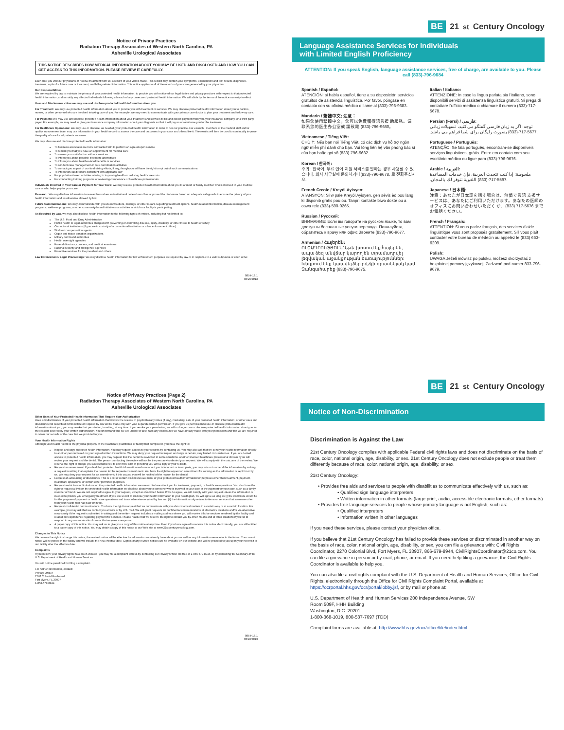Notice of Privacy Practices
Radiation Therapy Associates of Western North Carolina, PA
Asheville Urological Associates
THIS NOTICE DESCRIBES HOW MEDICAL INFORMATION ABOUT YOU MAY BE USED AND DISCLOSED AND HOW YOU CAN GET ACCESS TO THIS INFORMATION. PLEASE REVIEW IT CAREFULLY.
Each time you visit our physicians or receive treatment from us, a record of your visit is made. This record may contain your symptoms, examination and test results, diagnoses, treatment, a plan for future care or treatment, and billing-related information. This notice applies to all of the records of your care generated by your physician.
Our Responsibilities
We are required by law to maintain the privacy of your protected health information, to provide you with notice of our legal duties and privacy practices with respect to that protected health information, and to notify any affected individuals following a breach of any unsecured protected health information. We will abide by the terms of the notice currently in effect.
Uses and Disclosures - How we may use and disclose protected health information about you
For Treatment: We may use protected health information about you to provide you with treatment or services. We may disclose protected health information about you to doctors, nurses, or other personnel who are involved in taking care of you. For example, we may need to communicate with your primary care doctor to plan your treatment and follow-up care.
For Payment: We may use and disclose protected health information about your treatment and services to bill and collect payment from you, your insurance company, or a third-party payer. For example, we may need to give your insurance company information about your diagnosis so that it will pay us or reimburse you for the treatment.
For Healthcare Operations: We may use or disclose, as needed, your protected health information in order to run our practice. For example, members of the medical staff and/or quality improvement team may use information in your health record to assess the care and outcomes in your case and others like it. The results will then be used to continually improve the quality of care for all patients we serve.
We may also use and disclose protected health information:
To business associates we have contracted with to perform an agreed-upon service
To remind you that you have an appointment for medical care
To assess your satisfaction with our services
To inform you about possible treatment alternatives
To inform you about health-related benefits or services
To conduct case management or care coordination activities
To contact you as part of our fundraising efforts, if any, though you will have the right to opt out of such communications
To inform funeral directors consistent with applicable law
For population-based activities relating to improving health or reducing healthcare costs
For conducting training programs or reviewing competence of healthcare professionals
Individuals Involved in Your Care or Payment for Your Care: We may release protected health information about you to a friend or family member who is involved in your medical care or who helps pay for your care.
Research: We may disclose information to researchers when an institutional review board has approved the disclosure based on adequate safeguards to ensure the privacy of your health information and as otherwise allowed by law.
Future Communications: We may communicate with you via newsletters, mailings, or other means regarding treatment options, health-related information, disease management programs, wellness programs, or other community-based initiatives or activities in which our facility is participating.
As Required by Law, we may also disclose health information to the following types of entities, including but not limited to:
The U.S. Food and Drug Administration
Public health or legal authorities charged with preventing or controlling disease, injury, disability, or other threat to health or safety
Correctional institutions (if you are in custody of a correctional institution or a law enforcement officer)
Workers' compensation agents
Organ and tissue donation organizations
Military command authorities
Health oversight agencies
Funeral directors, coroners, and medical examiners
National security and intelligence agencies
Protective services for the president and others
Law Enforcement / Legal Proceedings: We may disclose health information for law enforcement purposes as required by law or in response to a valid subpoena or court order.
085-H18.1
03/26/2013
BE 21<sup>st</sup> Century Oncology
Language Assistance Services for Individuals
with Limited English Proficiency
ATTENTION: If you speak English, language assistance services, free of charge, are available to you. Please call (833)-796-9684
Spanish / Español:
ATENCIÓN: si habla español, tiene a su disposición servicios gratuitos de asistencia lingüística. Por favor, póngase en contacto con su oficina médico o llame al (833)-796-9683.
Mandarin / 繁體中文; 注意：
如果您使用繁體中文，您可以免費獲得語言援 助服務。请联系您的医生办公室或 請致電 (833)-796-9680。
Vietnamese / Tiếng Việt:
CHÚ Ý: Nếu bạn nói Tiếng Việt, có các dịch vụ hỗ trợ ngôn ngữ miễn phí dành cho bạn. Vui lòng liên hệ văn phòng bác sĩ của bạn hoặc gọi số (833)-796-9682.
Korean / 한국어:
주의 : 한국어, 무료 언어 지원 서비스를 말하는 경우 사용할 수 있습니다. 의사 사무실에 문의하거나(833)-796-9678. 로 전화주십시오.
French Creole / Kreyòl Ayisyen:
ATANSYON: Si w pale Kreyòl Ayisyen, gen sèvis èd pou lang ki disponib gratis pou ou. Tanpri kontakte biwo doktè ou a oswa rele (833)-590-0265.
Russian / Русский:
ВНИМАНИЕ: Если вы говорите на русском языке, то вам доступны бесплатные услуги перевода. Пожалуйста, обратитесь к врачу или офис Звоните (833)-796-9677.
Armenian / Հայերեն:
ՈՒՇԱԴՐՈՒԹՅՈՒՆ՝ Եթե խոսում եք հայերեն, ապա ձեզ անվճար կարող են տրամադրվել լեզվական աջակցության ծառայություններ: Խնդրում ենք կապվել ձեր բժշկի գրասենյակ կամ Զանգահարեք (833)-796-9675.
Italian / Italiano:
ATTENZIONE: In caso la lingua parlata sia l'italiano, sono disponibili servizi di assistenza linguistica gratuiti. Si prega di contattare l'ufficio medico o chiamare il numero (833)-717-5678.
Persian (Farsi) / فارسی:
توجه: اگر به زبان فارسی گفتگو می کنید، تسهیلات زبانی بصورت رایگان برای شما فراهم می باشد. (833)-717-5677.
Portuguese / Português:
ATENÇÃO: Se fala português, encontram-se disponíveis serviços linguísticos, grátis. Entre em contato com seu escritório médico ou ligue para (833)-796-9676.
Arabic / العربية:
ملحوظة: إذا كنت تتحدث العربية، فإن خدمات المساعدة اللغوية تتوفر لك بالمجان. (833)-717-5597.
Japanese / 日本語:
注意：あなたが日本語を話す場合は、無償で言語 支援サービスは、あなたにご利用いただけます。あなたの医師のオフィスにお問い合わせいただく か、(833) 717-5676 までお電話ください。
French / Français:
ATTENTION: Si vous parlez français, des services d'aide linguistique vous sont proposés gratuitement. S'il vous plaît contacter votre bureau de médecin ou appelez le (833) 663-6209.
Polish:
UWAGA Jeżeli mówisz po polsku, możesz skorzystać z bezpłatnej pomocy językowej. Zadzwoń pod numer 833-796-9679.
Notice of Privacy Practices (Page 2)
Radiation Therapy Associates of Western North Carolina, PA
Asheville Urological Associates
Other Uses of Your Protected Health Information That Require Your Authorization
Uses and disclosures of your protected health information that involve the release of psychotherapy notes (if any), marketing, sale of your protected health information, or other uses and disclosures not described in this notice or required by law will be made only with your separate written permission. If you give us permission to use or disclose protected health information about you, you may revoke that permission, in writing, at any time. If you revoke your permission, we will no longer use or disclose protected health information about you for the reasons covered by your written authorization. You understand that we are unable to take back any disclosures we have already made with your permission and that we are required to retain our records of the care that we provided to you.
Your Health Information Rights
Although your health record is the physical property of the healthcare practitioner or facility that compiled it, you have the right to:
Inspect and copy protected health information. You may request access to your records by contacting us. You may also ask that we send your health information directly to another person based on your signed written instructions. We may deny your request to inspect and copy in certain, very limited circumstances. If you are denied access to protected health information, you may request that the denial be reviewed in some situations. Another licensed healthcare professional chosen by us will review your request and the denial. The person conducting the review will not be the person who denied your request. We will comply with the outcome of the review. We reserve the right to charge you a reasonable fee to cover the cost of providing you with a copy of your records.
Request an amendment. If you feel that protected health information we have about you is incorrect or incomplete, you may ask us to amend the information by making a request in writing that explains the reason for the requested amendment. You have the right to request an amendment for as long as the information is kept for or by us. We may deny your request for an amendment; if this occurs, you will be notified of the reason for the denial.
Request an accounting of disclosures. This is a list of certain disclosures we make of your protected health information for purposes other than treatment, payment, healthcare operations, or certain other permitted purposes.
Request restrictions or limitations on the protected health information we use or disclose about you for treatment, payment, or healthcare operations. You also have the right to request a limit on the protected health information we disclose about you to someone who is involved in your care or the payment for your care, such as a family member or friend. We are not required to agree to your request, except as described below. If we do agree, we will comply with your request unless the information is needed to provide you emergency treatment. If you ask us not to disclose your health information to your health plan, we will agree as long as (i) the disclosure would be for the purpose of payment or health care operations and is not otherwise required by law and (ii) the information only relates to items or services that someone other than your health plan has paid for in full.
Request confidential communications. You have the right to request that we communicate with you about medical matters in a certain way or at a certain location. For example, you may ask that we contact you at work or by U.S. mail. We will grant requests for confidential communications at alternative locations and/or via alternative means only if the request is submitted in writing and the written request includes a mailing address where you will receive bills for services rendered by the facility and related correspondence regarding payment for services. Please realize that we reserve the right to contact you by other means and at other locations if you fail to respond to any communication from us that requires a response.
A paper copy of this notice. You may ask us to give you a copy of this notice at any time. Even if you have agreed to receive this notice electronically, you are still entitled to a paper copy of this notice. You may obtain a copy of this notice at our Web site at www.21stcenturyoncology.com.
Changes to This Notice
We reserve the right to change this notice; the revised notice will be effective for information we already have about you as well as any information we receive in the future. The current notice will be posted in the facility and will include the new effective date. Copies of any revised notices will be available on our website and will be provided to you upon your next visit to our facility after the effective date.
Complaints
If you believe your privacy rights have been violated, you may file a complaint with us by contacting our Privacy Officer toll-free at 1-866-679-8944, or by contacting the Secretary of the U.S. Department of Health and Human Services.
You will not be penalized for filing a complaint.
For further information, contact:
Privacy Officer
2270 Colonial Boulevard
Fort Myers, FL 33907
1-866-679-8944
085-H18.1
03/26/2013
BE 21<sup>st</sup> Century Oncology
Notice of Non-Discrimination
Discrimination is Against the Law
21st Century Oncology complies with applicable Federal civil rights laws and does not discriminate on the basis of race, color, national origin, age, disability, or sex. 21st Century Oncology does not exclude people or treat them differently because of race, color, national origin, age, disability, or sex.
21st Century Oncology:
• Provides free aids and services to people with disabilities to communicate effectively with us, such as:
• Qualified sign language interpreters
• Written information in other formats (large print, audio, accessible electronic formats, other formats)
• Provides free language services to people whose primary language is not English, such as:
• Qualified interpreters
• Information written in other languages
If you need these services, please contact your physician office.
If you believe that 21st Century Oncology has failed to provide these services or discriminated in another way on the basis of race, color, national origin, age, disability, or sex, you can file a grievance with: Civil Rights Coordinator, 2270 Colonial Blvd, Fort Myers, FL 33907, 866-679-8944, CivilRightsCoordinator@21co.com. You can file a grievance in person or by mail, phone, or email. If you need help filing a grievance, the Civil Rights Coordinator is available to help you.
You can also file a civil rights complaint with the U.S. Department of Health and Human Services, Office for Civil Rights, electronically through the Office for Civil Rights Complaint Portal, available at https://ocrportal.hhs.gov/ocr/portal/lobby.jsf, or by mail or phone at:
U.S. Department of Health and Human Services 200 Independence Avenue, SW
Room 509F, HHH Building
Washington, D.C. 20201
1-800-368-1019, 800-537-7697 (TDD)
Complaint forms are available at: http://www.hhs.gov/ocr/office/file/index.html